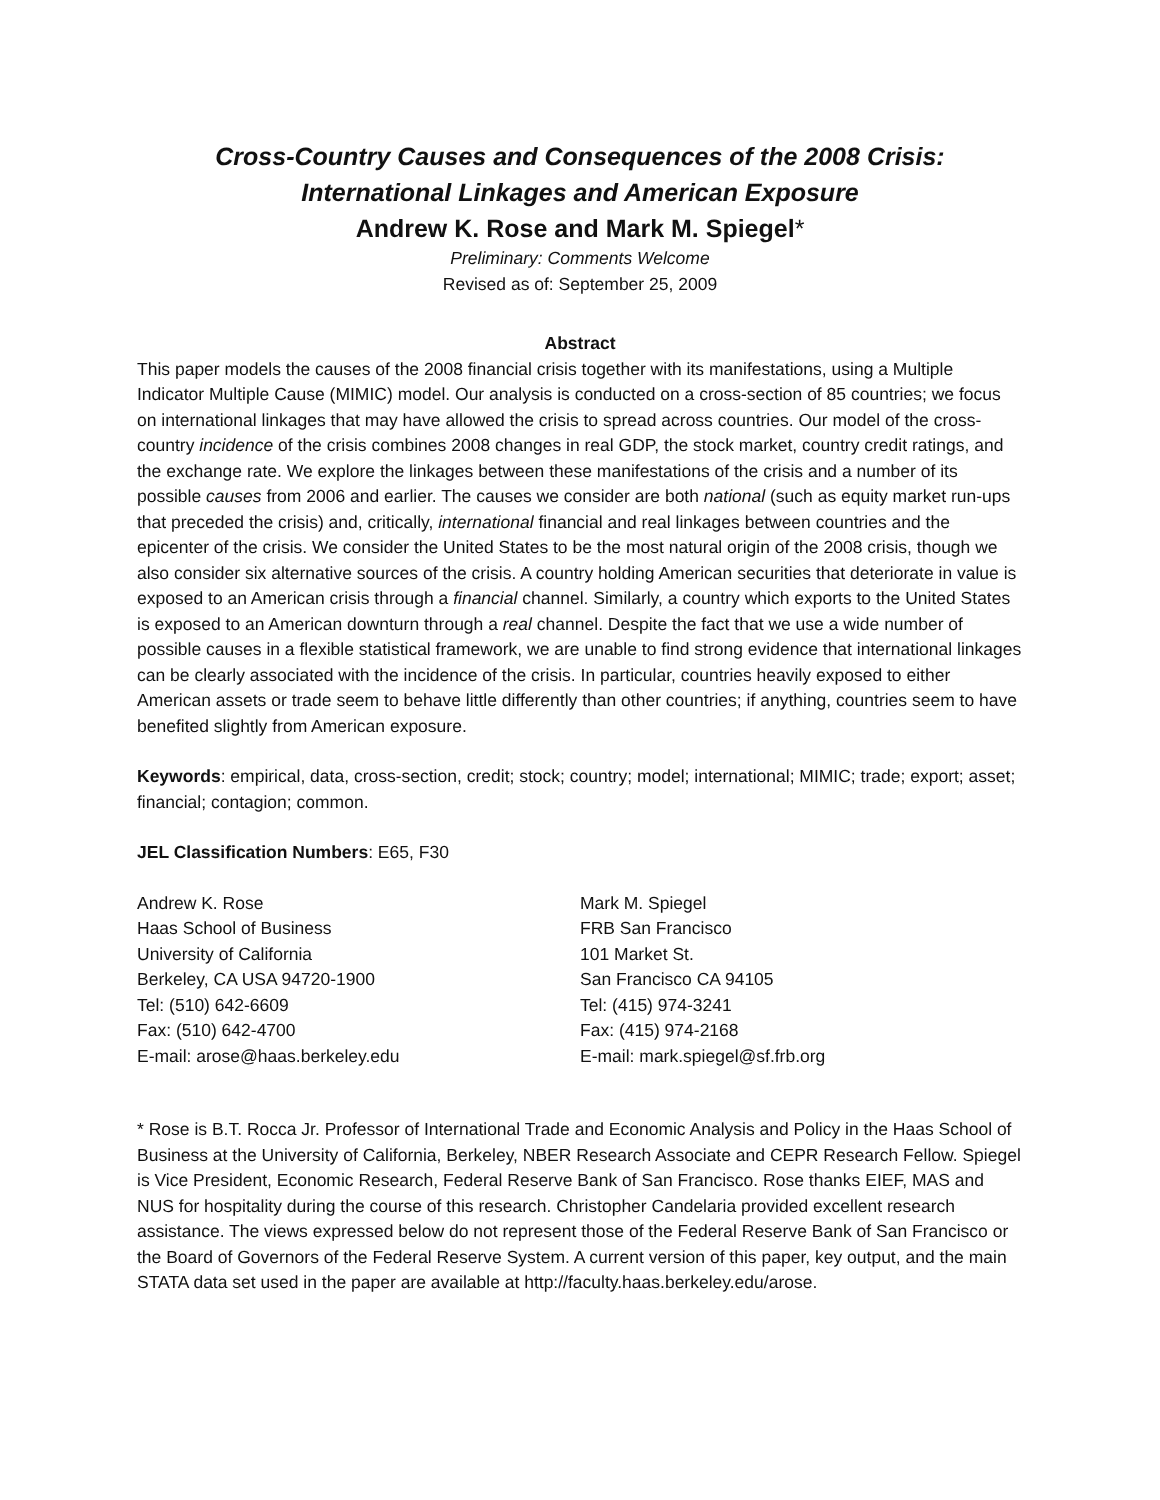Cross-Country Causes and Consequences of the 2008 Crisis:
International Linkages and American Exposure
Andrew K. Rose and Mark M. Spiegel*
Preliminary: Comments Welcome
Revised as of: September 25, 2009
Abstract
This paper models the causes of the 2008 financial crisis together with its manifestations, using a Multiple Indicator Multiple Cause (MIMIC) model. Our analysis is conducted on a cross-section of 85 countries; we focus on international linkages that may have allowed the crisis to spread across countries. Our model of the cross-country incidence of the crisis combines 2008 changes in real GDP, the stock market, country credit ratings, and the exchange rate. We explore the linkages between these manifestations of the crisis and a number of its possible causes from 2006 and earlier. The causes we consider are both national (such as equity market run-ups that preceded the crisis) and, critically, international financial and real linkages between countries and the epicenter of the crisis. We consider the United States to be the most natural origin of the 2008 crisis, though we also consider six alternative sources of the crisis. A country holding American securities that deteriorate in value is exposed to an American crisis through a financial channel. Similarly, a country which exports to the United States is exposed to an American downturn through a real channel. Despite the fact that we use a wide number of possible causes in a flexible statistical framework, we are unable to find strong evidence that international linkages can be clearly associated with the incidence of the crisis. In particular, countries heavily exposed to either American assets or trade seem to behave little differently than other countries; if anything, countries seem to have benefited slightly from American exposure.
Keywords: empirical, data, cross-section, credit; stock; country; model; international; MIMIC; trade; export; asset; financial; contagion; common.
JEL Classification Numbers: E65, F30
Andrew K. Rose
Haas School of Business
University of California
Berkeley, CA USA 94720-1900
Tel: (510) 642-6609
Fax: (510) 642-4700
E-mail: arose@haas.berkeley.edu
Mark M. Spiegel
FRB San Francisco
101 Market St.
San Francisco CA 94105
Tel: (415) 974-3241
Fax: (415) 974-2168
E-mail: mark.spiegel@sf.frb.org
* Rose is B.T. Rocca Jr. Professor of International Trade and Economic Analysis and Policy in the Haas School of Business at the University of California, Berkeley, NBER Research Associate and CEPR Research Fellow. Spiegel is Vice President, Economic Research, Federal Reserve Bank of San Francisco. Rose thanks EIEF, MAS and NUS for hospitality during the course of this research. Christopher Candelaria provided excellent research assistance. The views expressed below do not represent those of the Federal Reserve Bank of San Francisco or the Board of Governors of the Federal Reserve System. A current version of this paper, key output, and the main STATA data set used in the paper are available at http://faculty.haas.berkeley.edu/arose.